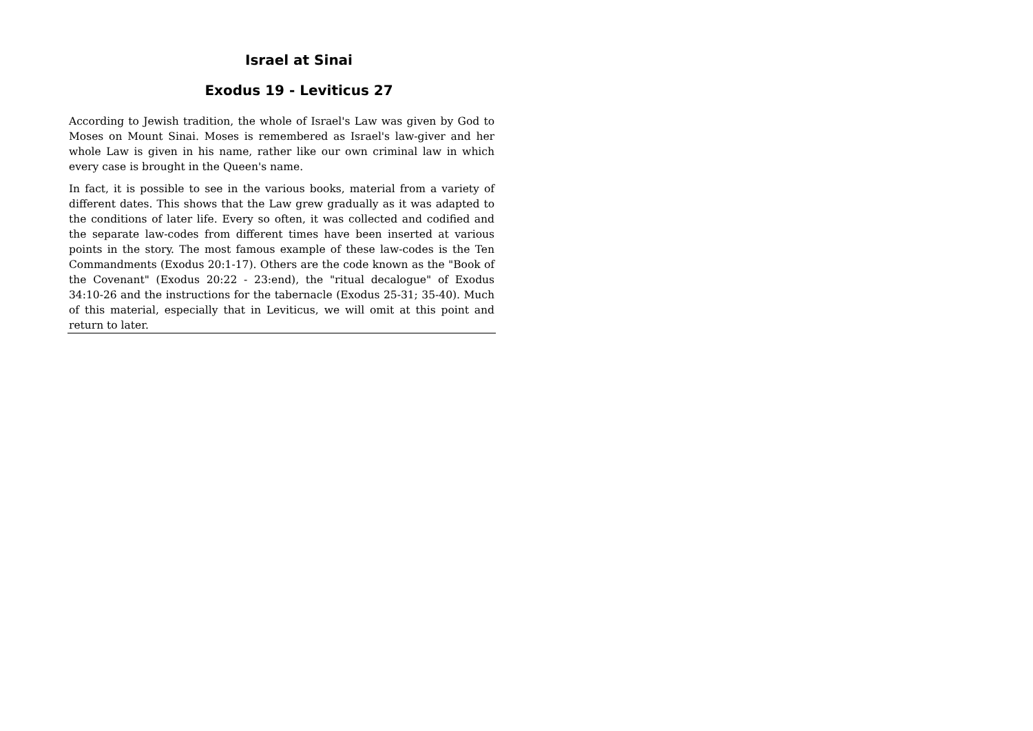Israel at Sinai
Exodus 19 - Leviticus 27
According to Jewish tradition, the whole of Israel's Law was given by God to Moses on Mount Sinai. Moses is remembered as Israel's law-giver and her whole Law is given in his name, rather like our own criminal law in which every case is brought in the Queen's name.
In fact, it is possible to see in the various books, material from a variety of different dates. This shows that the Law grew gradually as it was adapted to the conditions of later life. Every so often, it was collected and codified and the separate law-codes from different times have been inserted at various points in the story. The most famous example of these law-codes is the Ten Commandments (Exodus 20:1-17). Others are the code known as the "Book of the Covenant" (Exodus 20:22 - 23:end), the "ritual decalogue" of Exodus 34:10-26 and the instructions for the tabernacle (Exodus 25-31; 35-40). Much of this material, especially that in Leviticus, we will omit at this point and return to later.